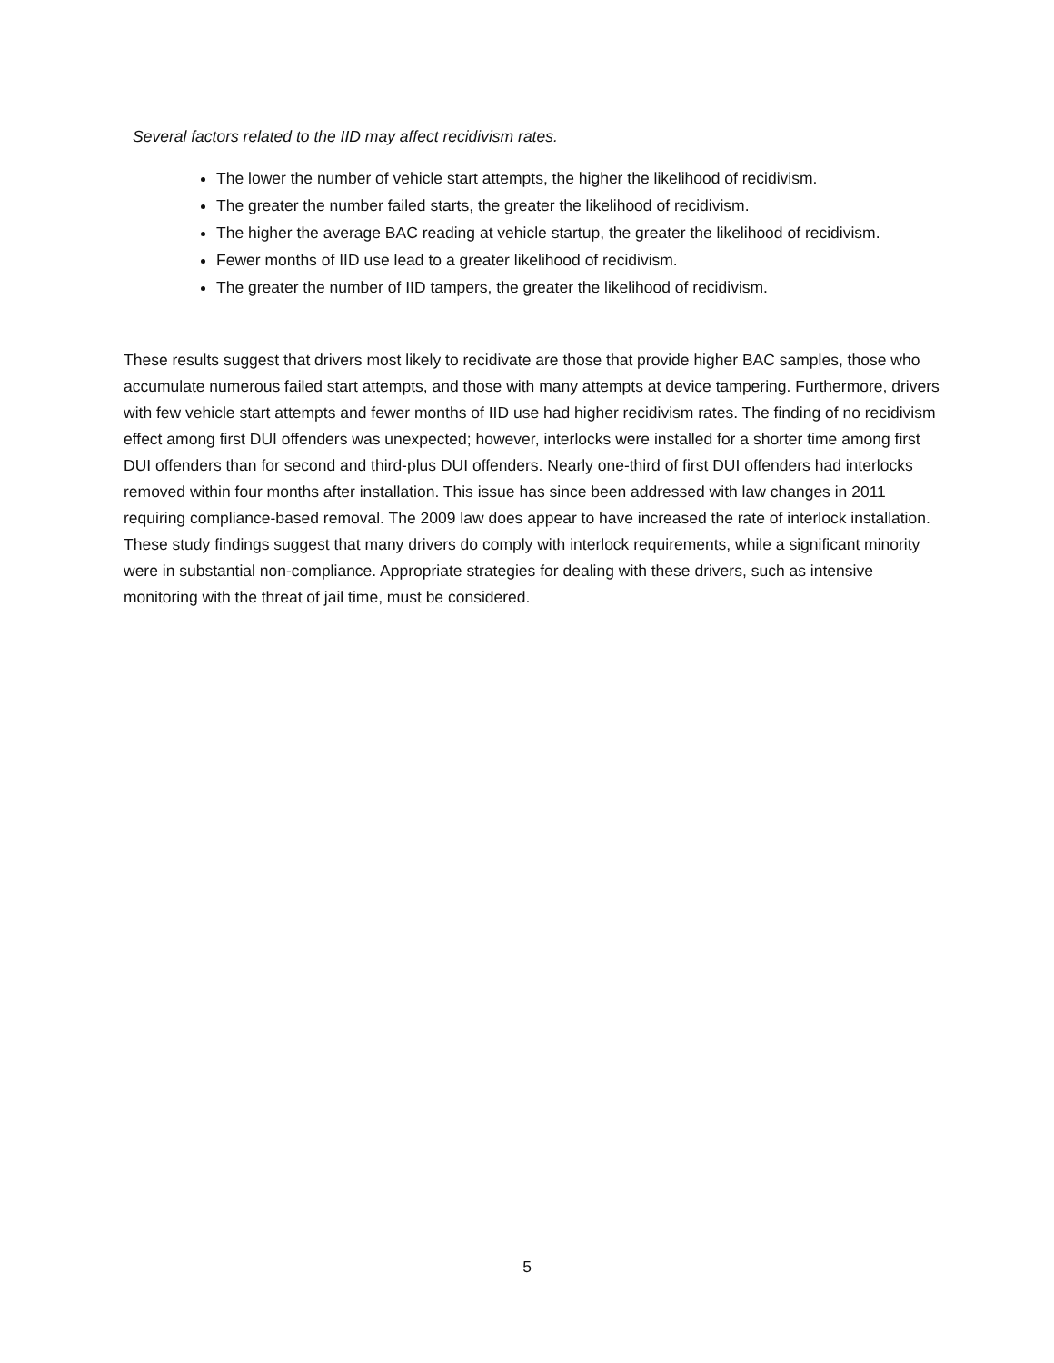Several factors related to the IID may affect recidivism rates.
The lower the number of vehicle start attempts, the higher the likelihood of recidivism.
The greater the number failed starts, the greater the likelihood of recidivism.
The higher the average BAC reading at vehicle startup, the greater the likelihood of recidivism.
Fewer months of IID use lead to a greater likelihood of recidivism.
The greater the number of IID tampers, the greater the likelihood of recidivism.
These results suggest that drivers most likely to recidivate are those that provide higher BAC samples, those who accumulate numerous failed start attempts, and those with many attempts at device tampering. Furthermore, drivers with few vehicle start attempts and fewer months of IID use had higher recidivism rates. The finding of no recidivism effect among first DUI offenders was unexpected; however, interlocks were installed for a shorter time among first DUI offenders than for second and third-plus DUI offenders. Nearly one-third of first DUI offenders had interlocks removed within four months after installation. This issue has since been addressed with law changes in 2011 requiring compliance-based removal. The 2009 law does appear to have increased the rate of interlock installation. These study findings suggest that many drivers do comply with interlock requirements, while a significant minority were in substantial non-compliance. Appropriate strategies for dealing with these drivers, such as intensive monitoring with the threat of jail time, must be considered.
5